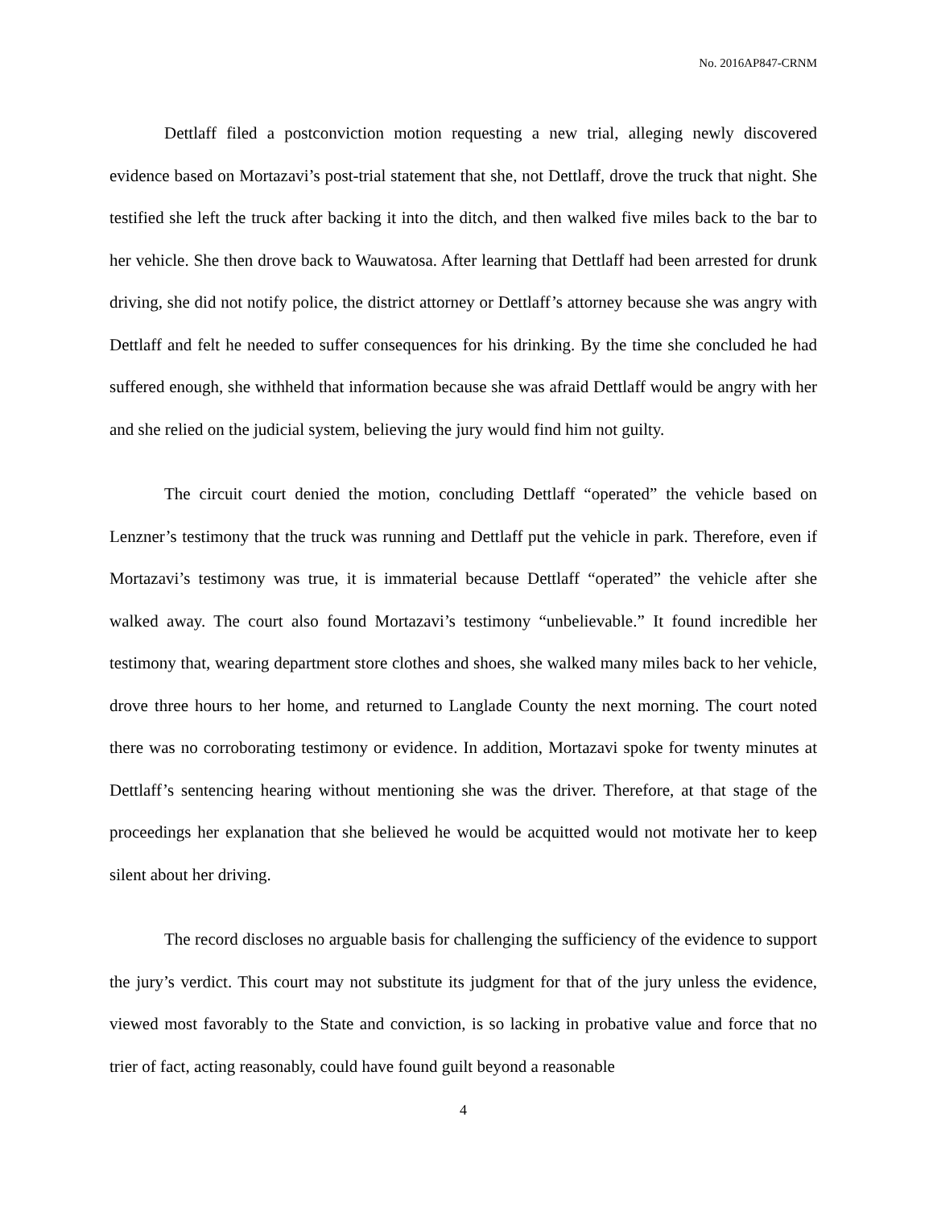No. 2016AP847-CRNM
Dettlaff filed a postconviction motion requesting a new trial, alleging newly discovered evidence based on Mortazavi’s post-trial statement that she, not Dettlaff, drove the truck that night. She testified she left the truck after backing it into the ditch, and then walked five miles back to the bar to her vehicle. She then drove back to Wauwatosa. After learning that Dettlaff had been arrested for drunk driving, she did not notify police, the district attorney or Dettlaff’s attorney because she was angry with Dettlaff and felt he needed to suffer consequences for his drinking. By the time she concluded he had suffered enough, she withheld that information because she was afraid Dettlaff would be angry with her and she relied on the judicial system, believing the jury would find him not guilty.
The circuit court denied the motion, concluding Dettlaff “operated” the vehicle based on Lenzner’s testimony that the truck was running and Dettlaff put the vehicle in park. Therefore, even if Mortazavi’s testimony was true, it is immaterial because Dettlaff “operated” the vehicle after she walked away. The court also found Mortazavi’s testimony “unbelievable.” It found incredible her testimony that, wearing department store clothes and shoes, she walked many miles back to her vehicle, drove three hours to her home, and returned to Langlade County the next morning. The court noted there was no corroborating testimony or evidence. In addition, Mortazavi spoke for twenty minutes at Dettlaff’s sentencing hearing without mentioning she was the driver. Therefore, at that stage of the proceedings her explanation that she believed he would be acquitted would not motivate her to keep silent about her driving.
The record discloses no arguable basis for challenging the sufficiency of the evidence to support the jury’s verdict. This court may not substitute its judgment for that of the jury unless the evidence, viewed most favorably to the State and conviction, is so lacking in probative value and force that no trier of fact, acting reasonably, could have found guilt beyond a reasonable
4